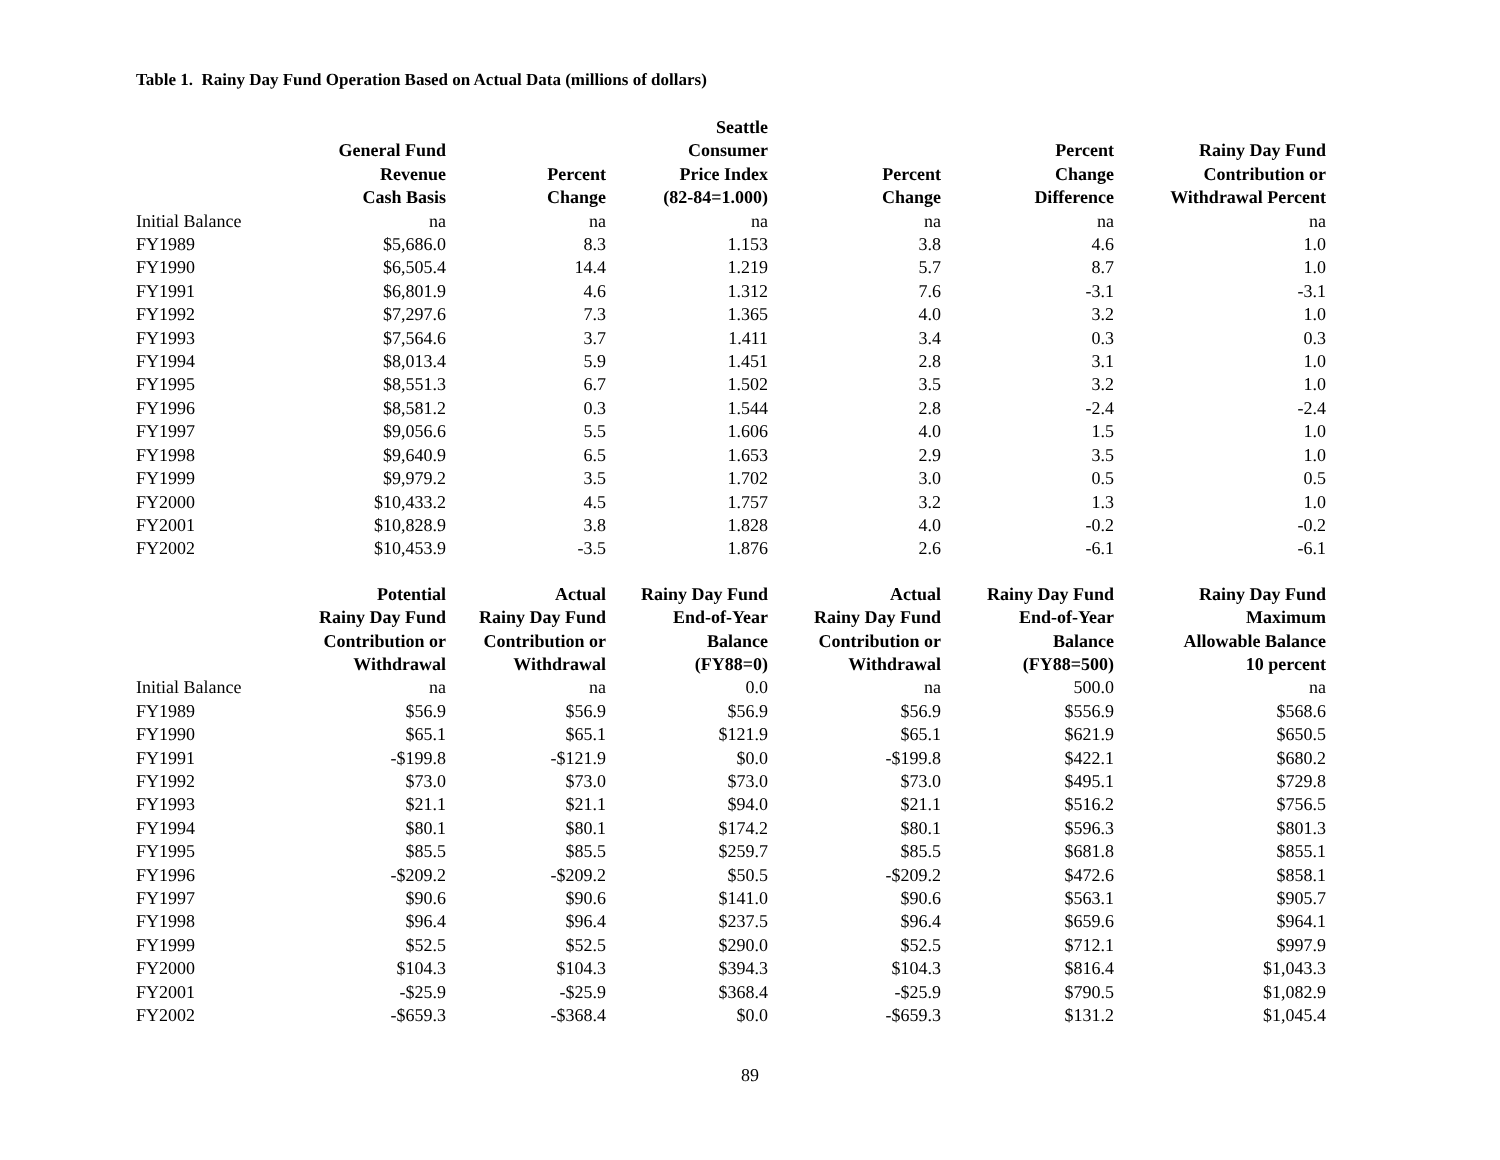Table 1. Rainy Day Fund Operation Based on Actual Data (millions of dollars)
| | General Fund Revenue Cash Basis | Percent Change | Seattle Consumer Price Index (82-84=1.000) | Percent Change | Percent Change Difference | Rainy Day Fund Contribution or Withdrawal Percent |
| --- | --- | --- | --- | --- | --- | --- |
| Initial Balance | na | na | na | na | na | na |
| FY1989 | $5,686.0 | 8.3 | 1.153 | 3.8 | 4.6 | 1.0 |
| FY1990 | $6,505.4 | 14.4 | 1.219 | 5.7 | 8.7 | 1.0 |
| FY1991 | $6,801.9 | 4.6 | 1.312 | 7.6 | -3.1 | -3.1 |
| FY1992 | $7,297.6 | 7.3 | 1.365 | 4.0 | 3.2 | 1.0 |
| FY1993 | $7,564.6 | 3.7 | 1.411 | 3.4 | 0.3 | 0.3 |
| FY1994 | $8,013.4 | 5.9 | 1.451 | 2.8 | 3.1 | 1.0 |
| FY1995 | $8,551.3 | 6.7 | 1.502 | 3.5 | 3.2 | 1.0 |
| FY1996 | $8,581.2 | 0.3 | 1.544 | 2.8 | -2.4 | -2.4 |
| FY1997 | $9,056.6 | 5.5 | 1.606 | 4.0 | 1.5 | 1.0 |
| FY1998 | $9,640.9 | 6.5 | 1.653 | 2.9 | 3.5 | 1.0 |
| FY1999 | $9,979.2 | 3.5 | 1.702 | 3.0 | 0.5 | 0.5 |
| FY2000 | $10,433.2 | 4.5 | 1.757 | 3.2 | 1.3 | 1.0 |
| FY2001 | $10,828.9 | 3.8 | 1.828 | 4.0 | -0.2 | -0.2 |
| FY2002 | $10,453.9 | -3.5 | 1.876 | 2.6 | -6.1 | -6.1 |
| | Potential Rainy Day Fund Contribution or Withdrawal | Actual Rainy Day Fund Contribution or Withdrawal | Rainy Day Fund End-of-Year Balance (FY88=0) | Actual Rainy Day Fund Contribution or Withdrawal | Rainy Day Fund End-of-Year Balance (FY88=500) | Rainy Day Fund Maximum Allowable Balance 10 percent |
| Initial Balance | na | na | 0.0 | na | 500.0 | na |
| FY1989 | $56.9 | $56.9 | $56.9 | $56.9 | $556.9 | $568.6 |
| FY1990 | $65.1 | $65.1 | $121.9 | $65.1 | $621.9 | $650.5 |
| FY1991 | -$199.8 | -$121.9 | $0.0 | -$199.8 | $422.1 | $680.2 |
| FY1992 | $73.0 | $73.0 | $73.0 | $73.0 | $495.1 | $729.8 |
| FY1993 | $21.1 | $21.1 | $94.0 | $21.1 | $516.2 | $756.5 |
| FY1994 | $80.1 | $80.1 | $174.2 | $80.1 | $596.3 | $801.3 |
| FY1995 | $85.5 | $85.5 | $259.7 | $85.5 | $681.8 | $855.1 |
| FY1996 | -$209.2 | -$209.2 | $50.5 | -$209.2 | $472.6 | $858.1 |
| FY1997 | $90.6 | $90.6 | $141.0 | $90.6 | $563.1 | $905.7 |
| FY1998 | $96.4 | $96.4 | $237.5 | $96.4 | $659.6 | $964.1 |
| FY1999 | $52.5 | $52.5 | $290.0 | $52.5 | $712.1 | $997.9 |
| FY2000 | $104.3 | $104.3 | $394.3 | $104.3 | $816.4 | $1,043.3 |
| FY2001 | -$25.9 | -$25.9 | $368.4 | -$25.9 | $790.5 | $1,082.9 |
| FY2002 | -$659.3 | -$368.4 | $0.0 | -$659.3 | $131.2 | $1,045.4 |
89